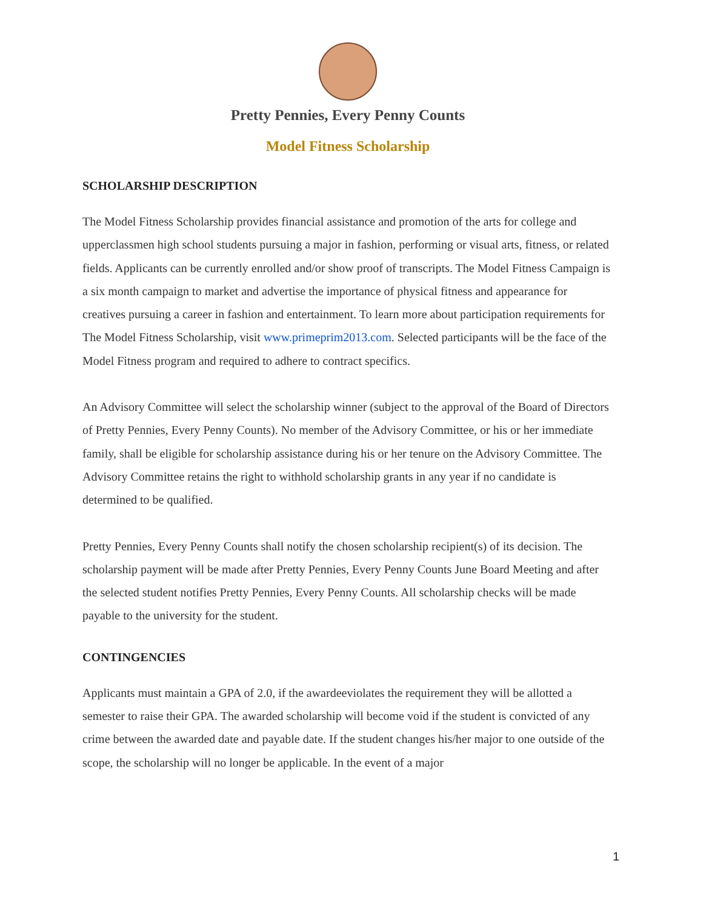Pretty Pennies, Every Penny Counts
Model Fitness Scholarship
SCHOLARSHIP DESCRIPTION
The Model Fitness Scholarship provides financial assistance and promotion of the arts for college and upperclassmen high school students pursuing a major in fashion, performing or visual arts, fitness, or related fields. Applicants can be currently enrolled and/or show proof of transcripts. The Model Fitness Campaign is a six month campaign to market and advertise the importance of physical fitness and appearance for creatives pursuing a career in fashion and entertainment. To learn more about participation requirements for The Model Fitness Scholarship, visit www.primeprim2013.com. Selected participants will be the face of the Model Fitness program and required to adhere to contract specifics.
An Advisory Committee will select the scholarship winner (subject to the approval of the Board of Directors of Pretty Pennies, Every Penny Counts). No member of the Advisory Committee, or his or her immediate family, shall be eligible for scholarship assistance during his or her tenure on the Advisory Committee. The Advisory Committee retains the right to withhold scholarship grants in any year if no candidate is determined to be qualified.
Pretty Pennies, Every Penny Counts shall notify the chosen scholarship recipient(s) of its decision. The scholarship payment will be made after Pretty Pennies, Every Penny Counts June Board Meeting and after the selected student notifies Pretty Pennies, Every Penny Counts. All scholarship checks will be made payable to the university for the student.
CONTINGENCIES
Applicants must maintain a GPA of 2.0, if the awardeeviolates the requirement they will be allotted a semester to raise their GPA. The awarded scholarship will become void if the student is convicted of any crime between the awarded date and payable date. If the student changes his/her major to one outside of the scope, the scholarship will no longer be applicable. In the event of a major
1